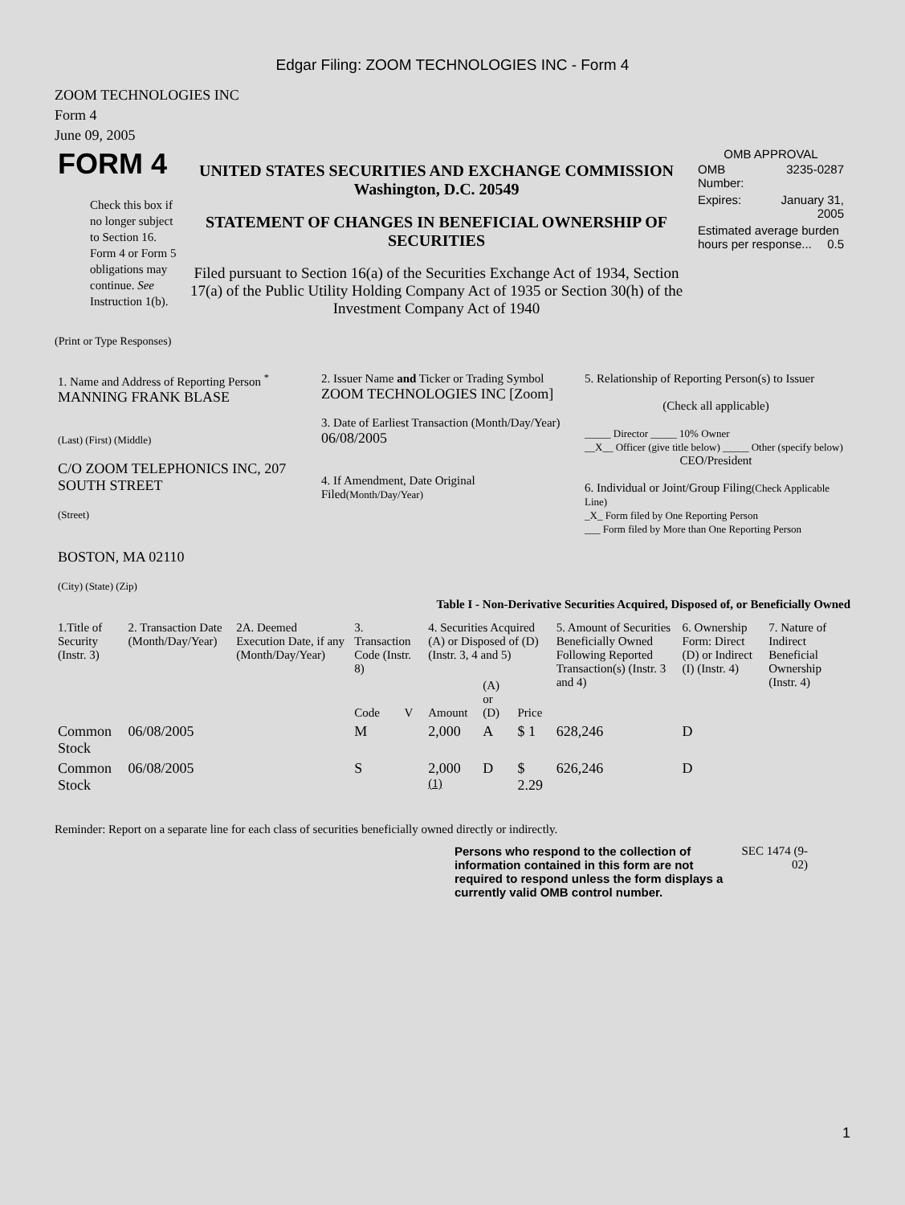Edgar Filing: ZOOM TECHNOLOGIES INC - Form 4
ZOOM TECHNOLOGIES INC
Form 4
June 09, 2005
| FORM 4 Check this box if no longer subject to Section 16. Form 4 or Form 5 obligations may continue. See Instruction 1(b). | UNITED STATES SECURITIES AND EXCHANGE COMMISSION Washington, D.C. 20549 STATEMENT OF CHANGES IN BENEFICIAL OWNERSHIP OF SECURITIES Filed pursuant to Section 16(a) of the Securities Exchange Act of 1934, Section 17(a) of the Public Utility Holding Company Act of 1935 or Section 30(h) of the Investment Company Act of 1940 | OMB APPROVAL / OMB Number: / 3235-0287 / / Expires: / January 31, 2005 / / Estimated average burden hours per response... 0.5 / / |
(Print or Type Responses)
| 1. Name and Address of Reporting Person <sup>*</sup> MANNING FRANK BLASE (Last) (First) (Middle) C/O ZOOM TELEPHONICS INC, 207 SOUTH STREET (Street) BOSTON, MA 02110 (City) (State) (Zip) | 2. Issuer Name and Ticker or Trading Symbol ZOOM TECHNOLOGIES INC [Zoom] 3. Date of Earliest Transaction (Month/Day/Year) 06/08/2005 4. If Amendment, Date Original Filed (Month/Day/Year) | 5. Relationship of Reporting Person(s) to Issuer (Check all applicable) _____ Director _____ 10% Owner __X__ Officer (give title below) _____ Other (specify below) CEO/President 6. Individual or Joint/Group Filing (Check Applicable Line) _X_ Form filed by One Reporting Person ___ Form filed by More than One Reporting Person |
Table I - Non-Derivative Securities Acquired, Disposed of, or Beneficially Owned
| 1.Title of Security (Instr. 3) | 2. Transaction Date (Month/Day/Year) | 2A. Deemed Execution Date, if any (Month/Day/Year) | 3. Transaction Code (Instr. 8) | | 4. Securities Acquired (A) or Disposed of (D) (Instr. 3, 4 and 5) | | | 5. Amount of Securities Beneficially Owned Following Reported Transaction(s) (Instr. 3 and 4) | 6. Ownership Form: Direct (D) or Indirect (I) (Instr. 4) | 7. Nature of Indirect Beneficial Ownership (Instr. 4) |
| --- | --- | --- | --- | --- | --- | --- | --- | --- | --- | --- |
| | | | Code | V | Amount | (A) or (D) | Price | | | |
| Common Stock | 06/08/2005 | | M | | 2,000 | A | $ 1 | 628,246 | D | |
| Common Stock | 06/08/2005 | | S | | 2,000 <sup>(1)</sup> | D | $ 2.29 | 626,246 | D | |
Reminder: Report on a separate line for each class of securities beneficially owned directly or indirectly.
Persons who respond to the collection of information contained in this form are not required to respond unless the form displays a currently valid OMB control number.
SEC 1474 (9-02)
1